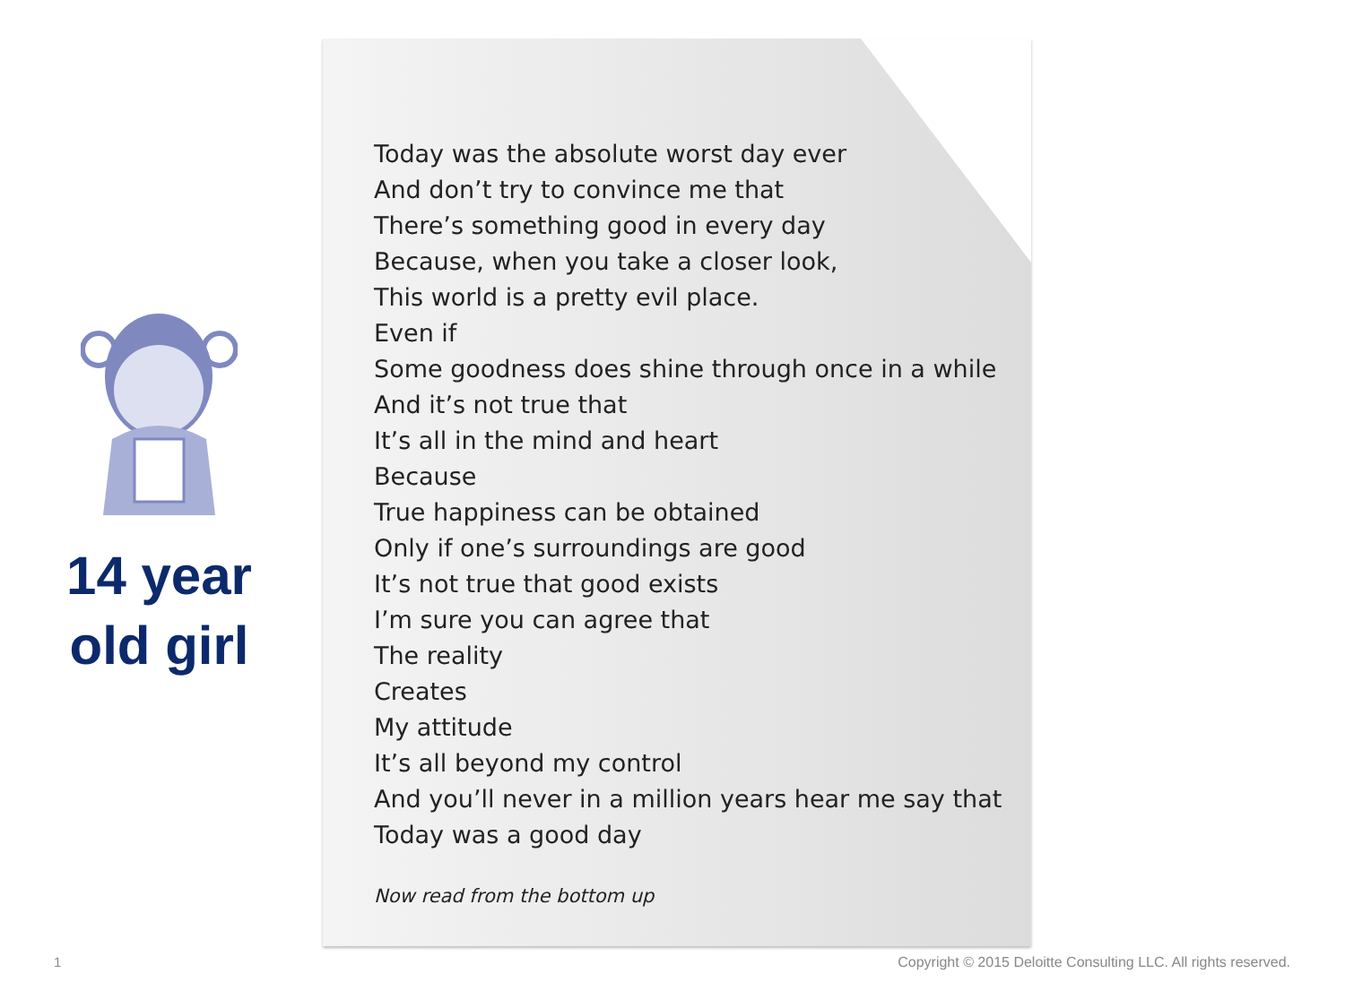14 year old girl
Today was the absolute worst day ever
And don’t try to convince me that
There’s something good in every day
Because, when you take a closer look,
This world is a pretty evil place.
Even if
Some goodness does shine through once in a while
And it’s not true that
It’s all in the mind and heart
Because
True happiness can be obtained
Only if one’s surroundings are good
It’s not true that good exists
I’m sure you can agree that
The reality
Creates
My attitude
It’s all beyond my control
And you’ll never in a million years hear me say that
Today was a good day
Now read from the bottom up
1
Copyright © 2015 Deloitte Consulting LLC. All rights reserved.